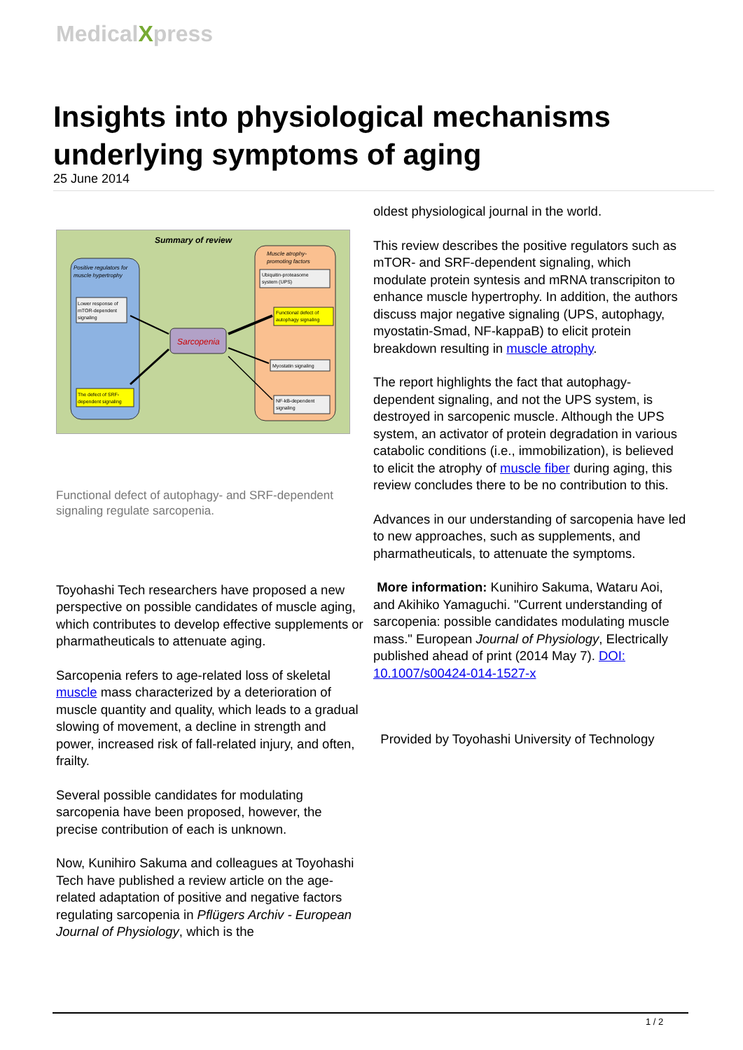MedicalXpress
Insights into physiological mechanisms underlying symptoms of aging
25 June 2014
Summary of review
Positive regulators for
muscle hypertrophy
Lower response of
mTOR-dependent
signaling
The defect of SRF-
dependent signaling
Sarcopenia
Muscle atrophy-
promoting factors
Ubiquitin-proteasome
system (UPS)
Functional defect of
autophagy signaling
Myostatin signaling
NF-kB-dependent
signaling
Functional defect of autophagy- and SRF-dependent signaling regulate sarcopenia.
Toyohashi Tech researchers have proposed a new perspective on possible candidates of muscle aging, which contributes to develop effective supplements or pharmatheuticals to attenuate aging.
Sarcopenia refers to age-related loss of skeletal muscle mass characterized by a deterioration of muscle quantity and quality, which leads to a gradual slowing of movement, a decline in strength and power, increased risk of fall-related injury, and often, frailty.
Several possible candidates for modulating sarcopenia have been proposed, however, the precise contribution of each is unknown.
Now, Kunihiro Sakuma and colleagues at Toyohashi Tech have published a review article on the age-related adaptation of positive and negative factors regulating sarcopenia in Pflügers Archiv - European Journal of Physiology, which is the
oldest physiological journal in the world.
This review describes the positive regulators such as mTOR- and SRF-dependent signaling, which modulate protein syntesis and mRNA transcripiton to enhance muscle hypertrophy. In addition, the authors discuss major negative signaling (UPS, autophagy, myostatin-Smad, NF-kappaB) to elicit protein breakdown resulting in muscle atrophy.
The report highlights the fact that autophagy-dependent signaling, and not the UPS system, is destroyed in sarcopenic muscle. Although the UPS system, an activator of protein degradation in various catabolic conditions (i.e., immobilization), is believed to elicit the atrophy of muscle fiber during aging, this review concludes there to be no contribution to this.
Advances in our understanding of sarcopenia have led to new approaches, such as supplements, and pharmatheuticals, to attenuate the symptoms.
More information: Kunihiro Sakuma, Wataru Aoi, and Akihiko Yamaguchi. "Current understanding of sarcopenia: possible candidates modulating muscle mass." European Journal of Physiology, Electrically published ahead of print (2014 May 7). DOI: 10.1007/s00424-014-1527-x
Provided by Toyohashi University of Technology
1 / 2